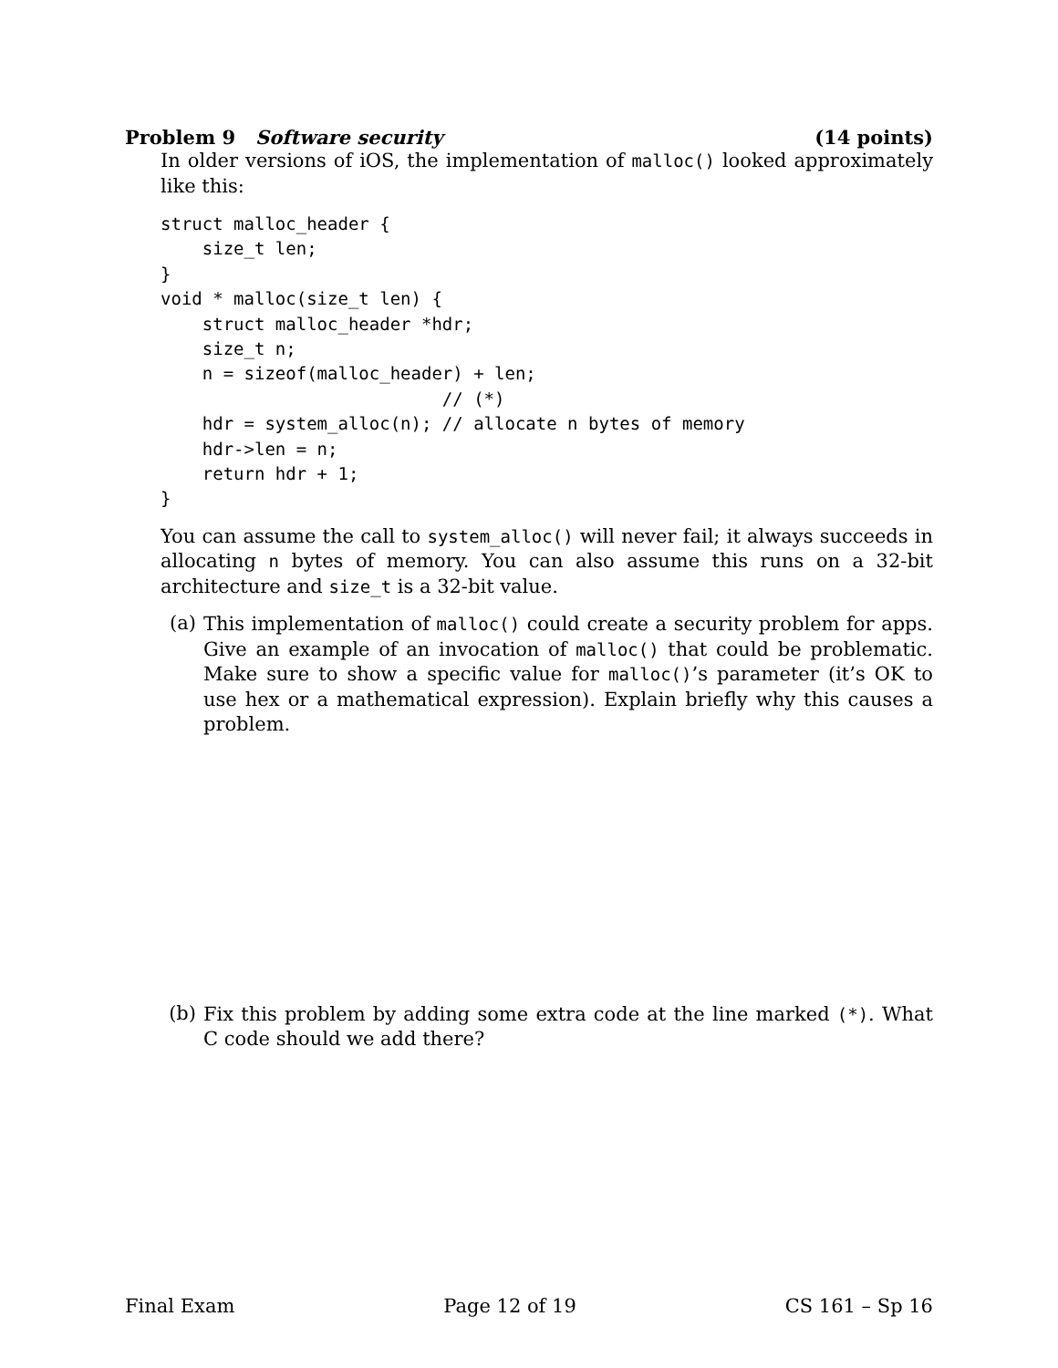Problem 9 Software security (14 points)
In older versions of iOS, the implementation of malloc() looked approximately like this:
struct malloc_header {
    size_t len;
}
void * malloc(size_t len) {
    struct malloc_header *hdr;
    size_t n;
    n = sizeof(malloc_header) + len;
                           // (*)
    hdr = system_alloc(n); // allocate n bytes of memory
    hdr->len = n;
    return hdr + 1;
}
You can assume the call to system_alloc() will never fail; it always succeeds in allocating n bytes of memory. You can also assume this runs on a 32-bit architecture and size_t is a 32-bit value.
(a)
This implementation of malloc() could create a security problem for apps. Give an example of an invocation of malloc() that could be problematic. Make sure to show a specific value for malloc()’s parameter (it’s OK to use hex or a mathematical expression). Explain briefly why this causes a problem.
(b)
Fix this problem by adding some extra code at the line marked (*). What C code should we add there?
Final Exam Page 12 of 19 CS 161 – Sp 16